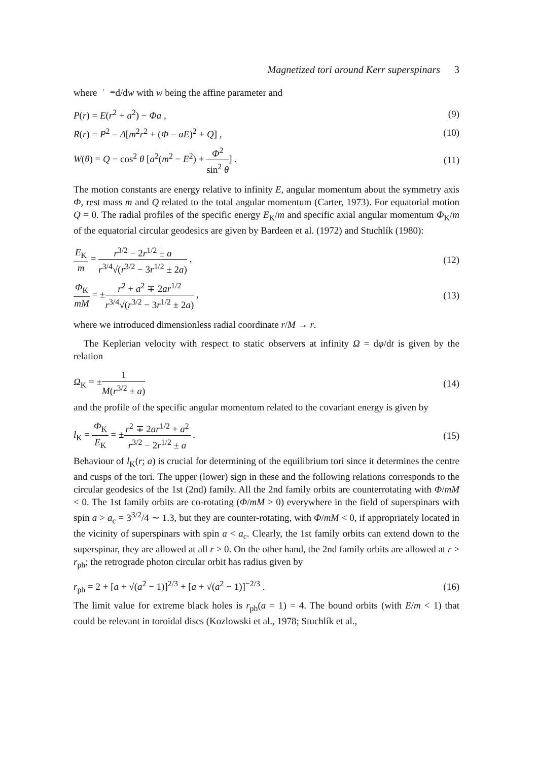Magnetized tori around Kerr superspinars 3
where ˙ ≡d/dw with w being the affine parameter and
P(r) = E(r<sup>2</sup> + a<sup>2</sup>) − Φa , (9)
R(r) = P<sup>2</sup> − Δ[m<sup>2</sup>r<sup>2</sup> + (Φ − aE)<sup>2</sup> + Q] ,
(10)
W(θ) = Q − cos<sup>2</sup> θ [a<sup>2</sup>(m<sup>2</sup> − E<sup>2</sup>) + Φ<sup>2</sup> sin<sup>2</sup> θ] .
(11)
The motion constants are energy relative to infinity E, angular momentum about the symmetry axis Φ, rest mass m and Q related to the total angular momentum (Carter, 1973). For equatorial motion Q = 0. The radial profiles of the specific energy E<sub>K</sub>/m and specific axial angular momentum Φ<sub>K</sub>/m of the equatorial circular geodesics are given by Bardeen et al. (1972) and Stuchlík (1980):
E<sub>K</sub> m = r<sup>3/2</sup> − 2r<sup>1/2</sup> ± a r<sup>3/4</sup>√(r<sup>3/2</sup> − 3r<sup>1/2</sup> ± 2a) ,
(12)
Φ<sub>K</sub> mM = ±r<sup>2</sup> + a<sup>2</sup> ∓ 2ar<sup>1/2</sup> r<sup>3/4</sup>√(r<sup>3/2</sup> − 3r<sup>1/2</sup> ± 2a) ,
(13)
where we introduced dimensionless radial coordinate r/M → r.
The Keplerian velocity with respect to static observers at infinity Ω = dφ/dt is given by the relation
Ω<sub>K</sub> = ±1 M(r<sup>3/2</sup> ± a) (14)
and the profile of the specific angular momentum related to the covariant energy is given by
l<sub>K</sub> = Φ<sub>K</sub> E<sub>K</sub> = ±r<sup>2</sup> ∓ 2ar<sup>1/2</sup> + a<sup>2</sup> r<sup>3/2</sup> − 2r<sup>1/2</sup> ± a .
(15)
Behaviour of l<sub>K</sub>(r; a) is crucial for determining of the equilibrium tori since it determines the centre and cusps of the tori. The upper (lower) sign in these and the following relations corresponds to the circular geodesics of the 1st (2nd) family. All the 2nd family orbits are counterrotating with Φ/mM < 0. The 1st family orbits are co-rotating (Φ/mM > 0) everywhere in the field of superspinars with spin a > a<sub>c</sub> = 3<sup>3/2</sup>/4 ∼ 1.3, but they are counter-rotating, with Φ/mM < 0, if appropriately located in the vicinity of superspinars with spin a < a<sub>c</sub>. Clearly, the 1st family orbits can extend down to the superspinar, they are allowed at all r > 0. On the other hand, the 2nd family orbits are allowed at r > r<sub>ph</sub>; the retrograde photon circular orbit has radius given by
r<sub>ph</sub> = 2 + [a + √(a<sup>2</sup> − 1)]<sup>2/3</sup> + [a + √(a<sup>2</sup> − 1)]<sup>−2/3</sup> .
(16)
The limit value for extreme black holes is r<sub>ph</sub>(a = 1) = 4. The bound orbits (with E/m < 1) that could be relevant in toroidal discs (Kozlowski et al., 1978; Stuchlík et al.,